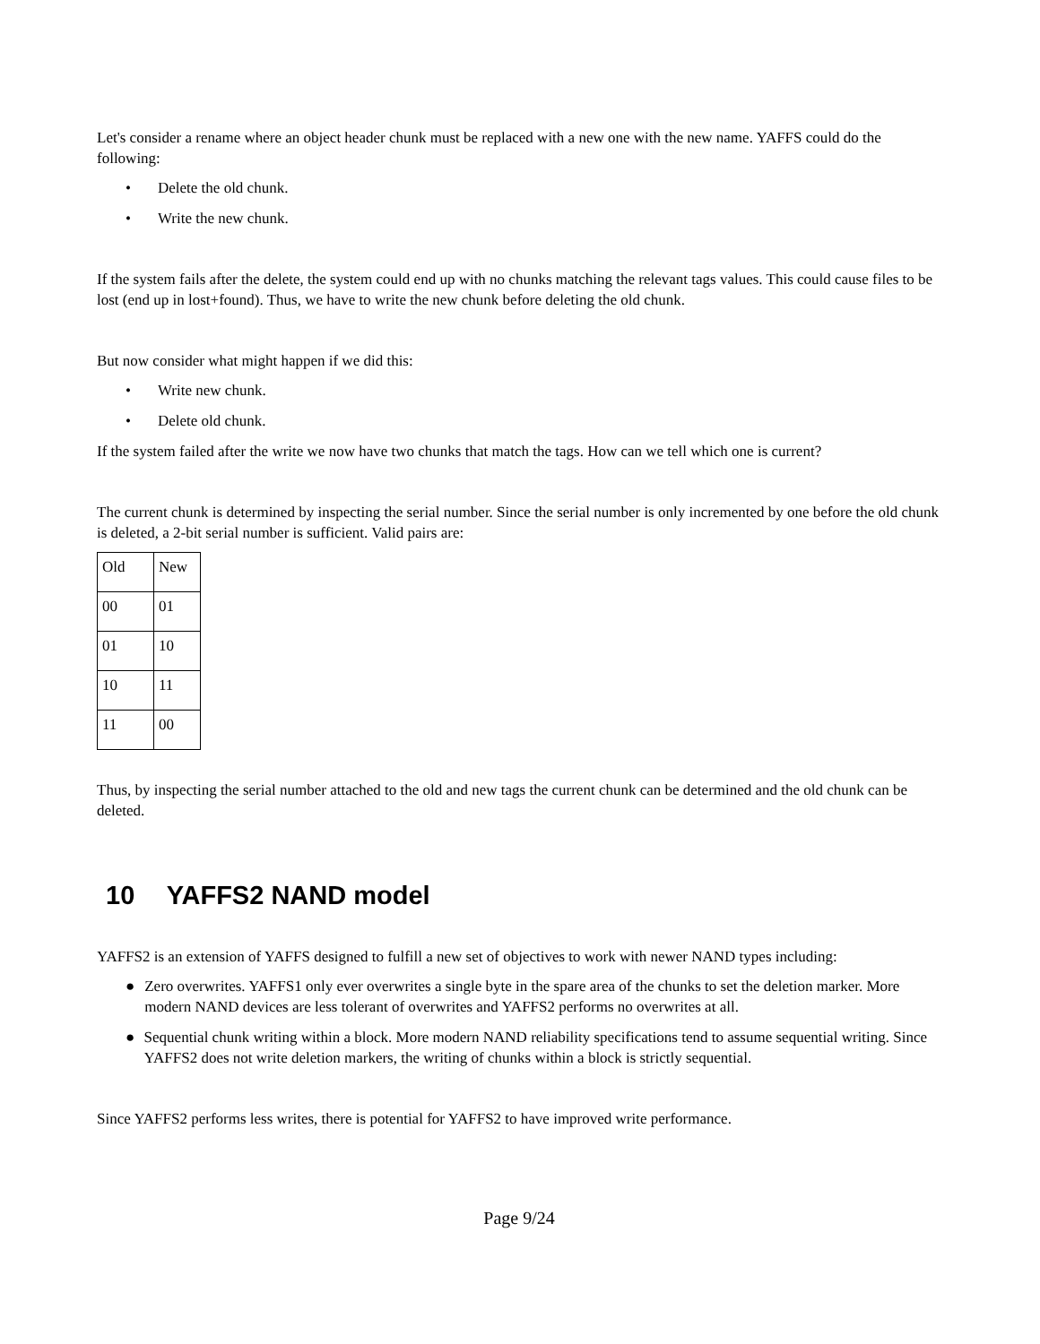Let's consider a rename where an object header chunk must be replaced with a new one with the new name. YAFFS could do the following:
• Delete the old chunk.
• Write the new chunk.
If the system fails after the delete, the system could end up with no chunks matching the relevant tags values. This could cause files to be lost (end up in lost+found). Thus, we have to write the new chunk before deleting the old chunk.
But now consider what might happen if we did this:
• Write new chunk.
• Delete old chunk.
If the system failed after the write we now have two chunks that match the tags. How can we tell which one is current?
The current chunk is determined by inspecting the serial number. Since the serial number is only incremented by one before the old chunk is deleted, a 2-bit serial number is sufficient. Valid pairs are:
| Old | New |
| 00 | 01 |
| 01 | 10 |
| 10 | 11 |
| 11 | 00 |
Thus, by inspecting the serial number attached to the old and new tags the current chunk can be determined and the old chunk can be deleted.
10 YAFFS2 NAND model
YAFFS2 is an extension of YAFFS designed to fulfill a new set of objectives to work with newer NAND types including:
● Zero overwrites. YAFFS1 only ever overwrites a single byte in the spare area of the chunks to set the deletion marker. More modern NAND devices are less tolerant of overwrites and YAFFS2 performs no overwrites at all.
● Sequential chunk writing within a block. More modern NAND reliability specifications tend to assume sequential writing. Since YAFFS2 does not write deletion markers, the writing of chunks within a block is strictly sequential.
Since YAFFS2 performs less writes, there is potential for YAFFS2 to have improved write performance.
Page 9/24